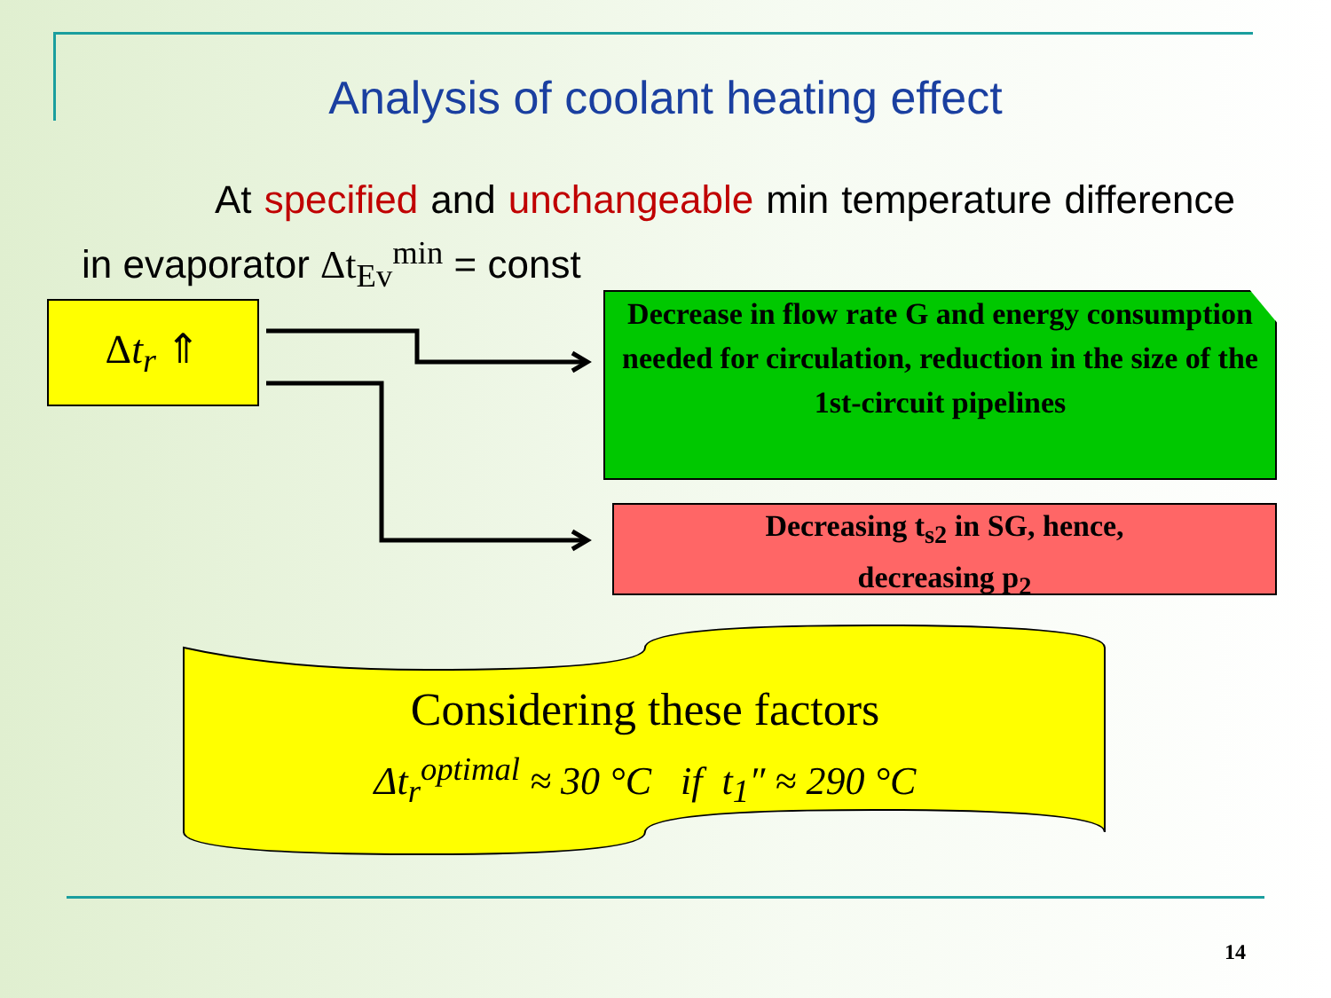Analysis of coolant heating effect
At specified and unchangeable min temperature difference in evaporator Δt<sub>Ev</sub><sup>min</sup> = const
Δt<sub>r</sub> ⇑
Decrease in flow rate G and energy consumption needed for circulation, reduction in the size of the 1st-circuit pipelines
Decreasing t<sub>s2</sub> in SG, hence,
decreasing p<sub>2</sub>
Considering these factors
Δt<sub>r</sub><sup>optimal</sup> ≈ 30 °C if t<sub>1</sub>″ ≈ 290 °C
14